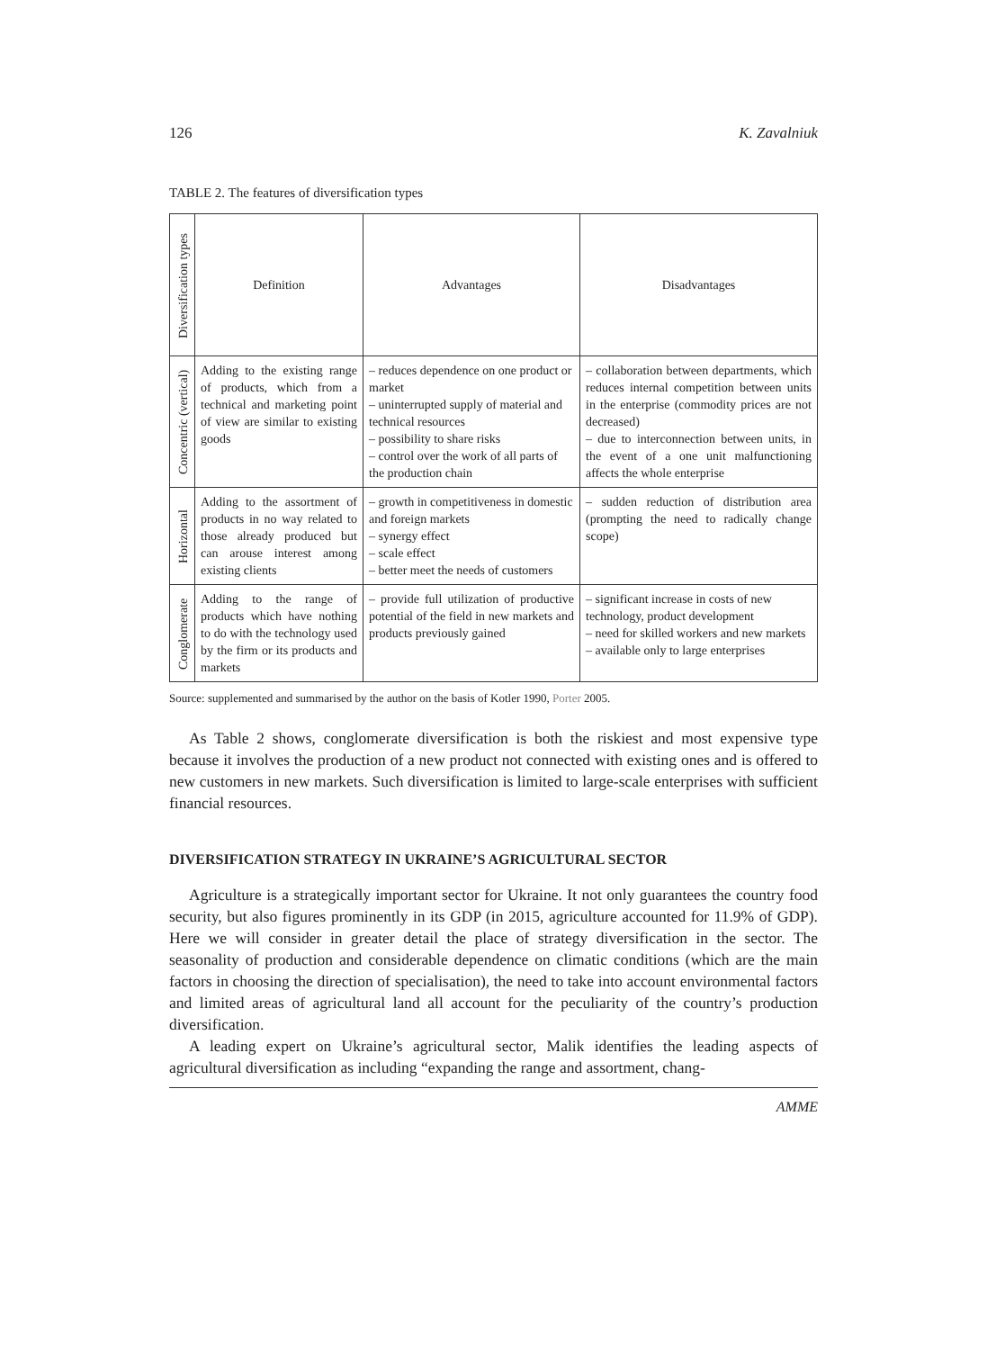126 K. Zavalniuk
TABLE 2. The features of diversification types
| Diversification types | Definition | Advantages | Disadvantages |
| --- | --- | --- | --- |
| Concentric (vertical) | Adding to the existing range of products, which from a technical and marketing point of view are similar to existing goods | – reduces dependence on one product or market – uninterrupted supply of material and technical resources – possibility to share risks – control over the work of all parts of the production chain | – collaboration between departments, which reduces internal competition between units in the enterprise (commodity prices are not decreased) – due to interconnection between units, in the event of a one unit malfunctioning affects the whole enterprise |
| Horizontal | Adding to the assortment of products in no way related to those already produced but can arouse interest among existing clients | – growth in competitiveness in domestic and foreign markets – synergy effect – scale effect – better meet the needs of customers | – sudden reduction of distribution area (prompting the need to radically change scope) |
| Conglomerate | Adding to the range of products which have nothing to do with the technology used by the firm or its products and markets | – provide full utilization of productive potential of the field in new markets and products previously gained | – significant increase in costs of new technology, product development – need for skilled workers and new markets – available only to large enterprises |
Source: supplemented and summarised by the author on the basis of Kotler 1990, Porter 2005.
As Table 2 shows, conglomerate diversification is both the riskiest and most expensive type because it involves the production of a new product not connected with existing ones and is offered to new customers in new markets. Such diversification is limited to large-scale enterprises with sufficient financial resources.
DIVERSIFICATION STRATEGY IN UKRAINE’S AGRICULTURAL SECTOR
Agriculture is a strategically important sector for Ukraine. It not only guarantees the country food security, but also figures prominently in its GDP (in 2015, agriculture accounted for 11.9% of GDP). Here we will consider in greater detail the place of strategy diversification in the sector. The seasonality of production and considerable dependence on climatic conditions (which are the main factors in choosing the direction of specialisation), the need to take into account environmental factors and limited areas of agricultural land all account for the peculiarity of the country’s production diversification.
A leading expert on Ukraine’s agricultural sector, Malik identifies the leading aspects of agricultural diversification as including “expanding the range and assortment, chang-
AMME